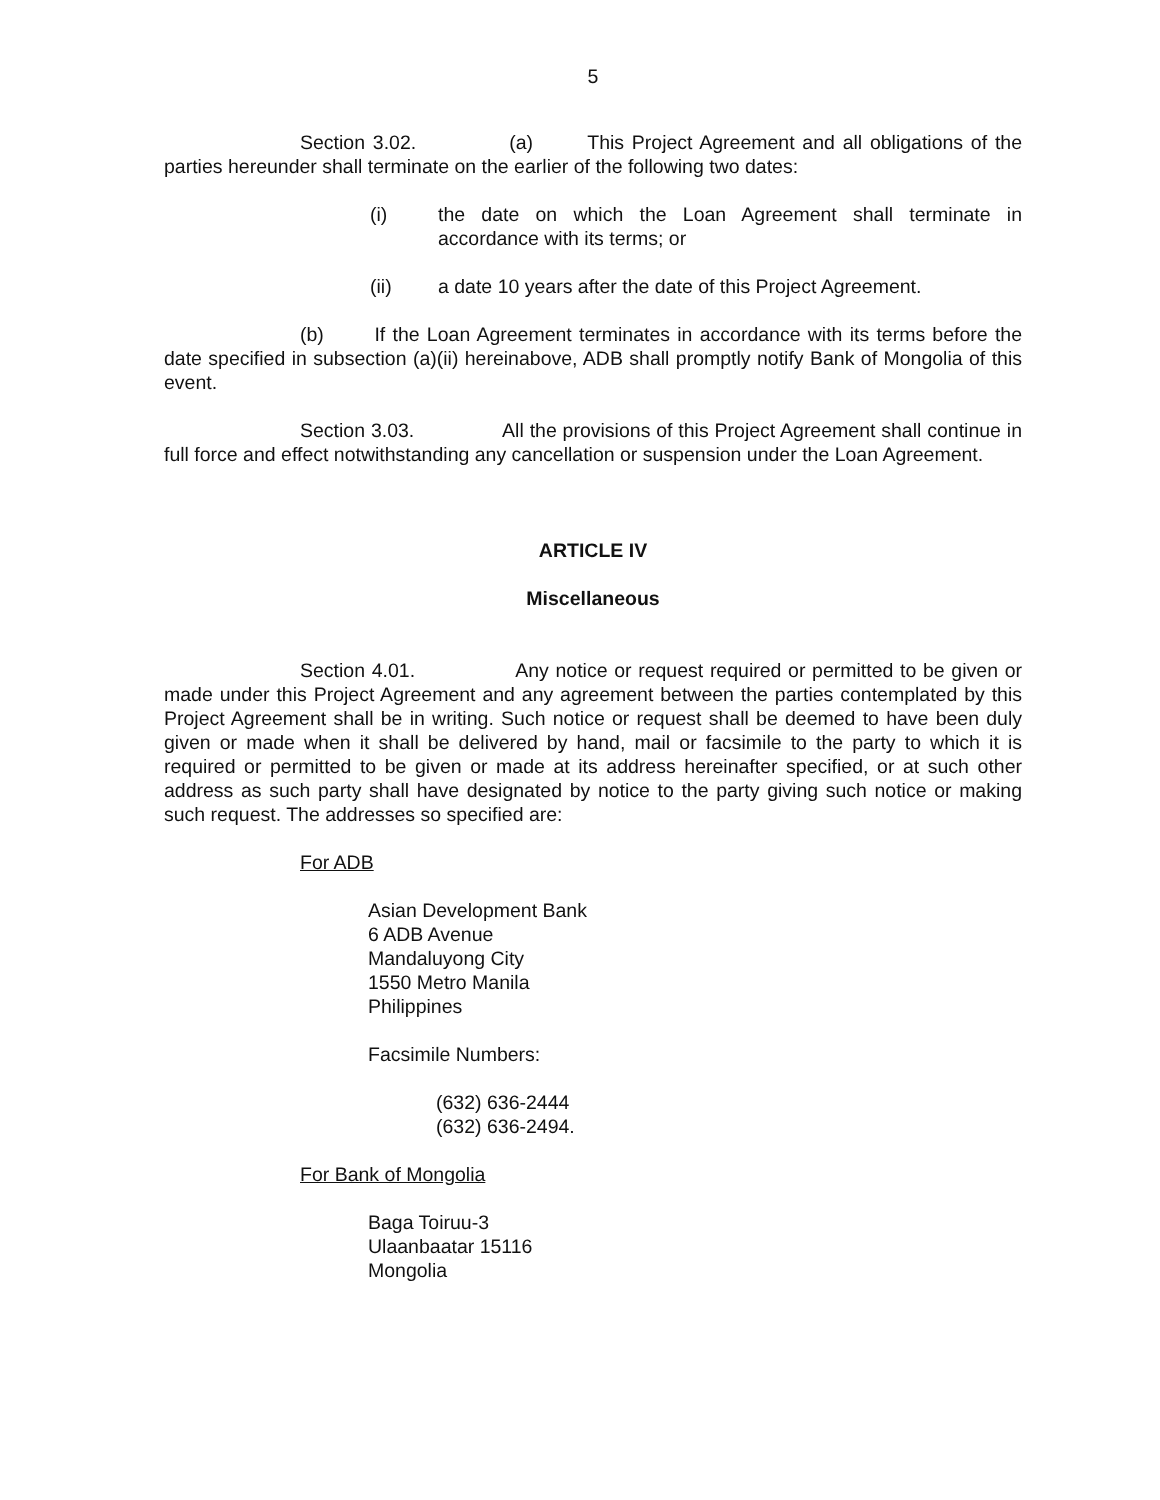5
Section 3.02. (a) This Project Agreement and all obligations of the parties hereunder shall terminate on the earlier of the following two dates:
(i) the date on which the Loan Agreement shall terminate in accordance with its terms; or
(ii) a date 10 years after the date of this Project Agreement.
(b) If the Loan Agreement terminates in accordance with its terms before the date specified in subsection (a)(ii) hereinabove, ADB shall promptly notify Bank of Mongolia of this event.
Section 3.03. All the provisions of this Project Agreement shall continue in full force and effect notwithstanding any cancellation or suspension under the Loan Agreement.
ARTICLE IV
Miscellaneous
Section 4.01. Any notice or request required or permitted to be given or made under this Project Agreement and any agreement between the parties contemplated by this Project Agreement shall be in writing. Such notice or request shall be deemed to have been duly given or made when it shall be delivered by hand, mail or facsimile to the party to which it is required or permitted to be given or made at its address hereinafter specified, or at such other address as such party shall have designated by notice to the party giving such notice or making such request. The addresses so specified are:
For ADB
Asian Development Bank
6 ADB Avenue
Mandaluyong City
1550 Metro Manila
Philippines
Facsimile Numbers:
(632) 636-2444
(632) 636-2494.
For Bank of Mongolia
Baga Toiruu-3
Ulaanbaatar 15116
Mongolia